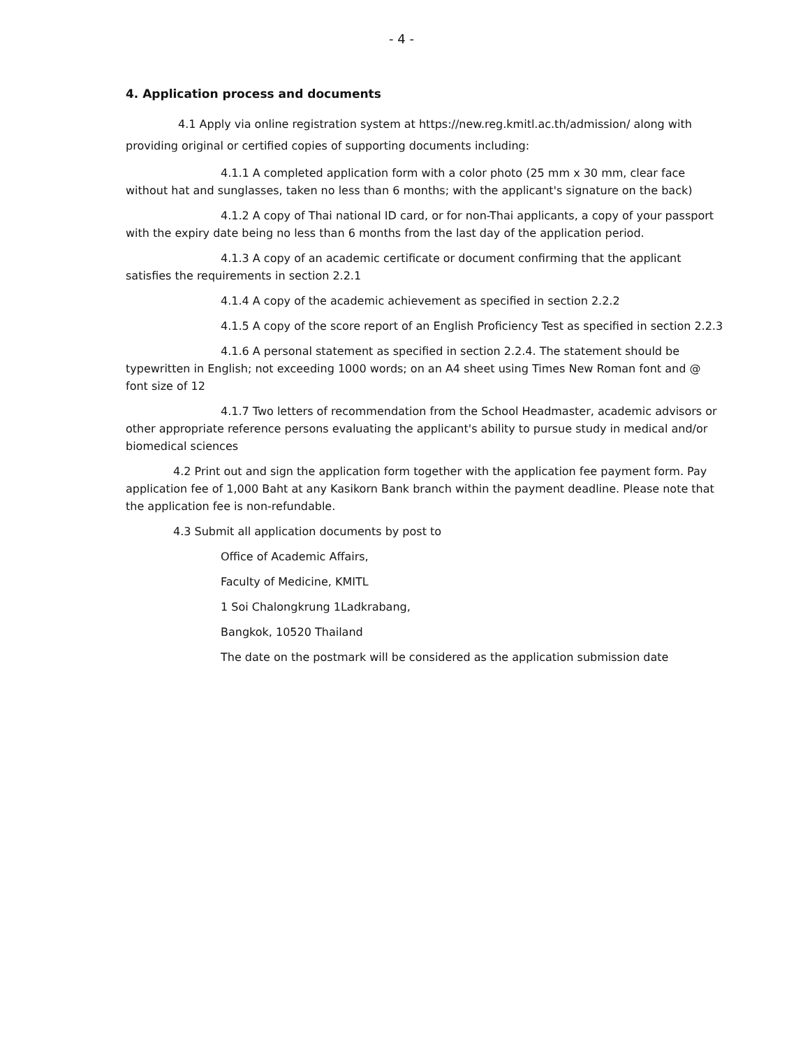- 4 -
4. Application process and documents
4.1 Apply via online registration system at https://new.reg.kmitl.ac.th/admission/ along with providing original or certified copies of supporting documents including:
4.1.1 A completed application form with a color photo (25 mm x 30 mm, clear face without hat and sunglasses, taken no less than 6 months; with the applicant's signature on the back)
4.1.2 A copy of Thai national ID card, or for non-Thai applicants, a copy of your passport with the expiry date being no less than 6 months from the last day of the application period.
4.1.3 A copy of an academic certificate or document confirming that the applicant satisfies the requirements in section 2.2.1
4.1.4 A copy of the academic achievement as specified in section 2.2.2
4.1.5 A copy of the score report of an English Proficiency Test as specified in section 2.2.3
4.1.6 A personal statement as specified in section 2.2.4. The statement should be typewritten in English; not exceeding 1000 words; on an A4 sheet using Times New Roman font and @ font size of 12
4.1.7 Two letters of recommendation from the School Headmaster, academic advisors or other appropriate reference persons evaluating the applicant's ability to pursue study in medical and/or biomedical sciences
4.2 Print out and sign the application form together with the application fee payment form. Pay application fee of 1,000 Baht at any Kasikorn Bank branch within the payment deadline. Please note that the application fee is non-refundable.
4.3 Submit all application documents by post to
Office of Academic Affairs,
Faculty of Medicine, KMITL
1 Soi Chalongkrung 1Ladkrabang,
Bangkok, 10520 Thailand
The date on the postmark will be considered as the application submission date